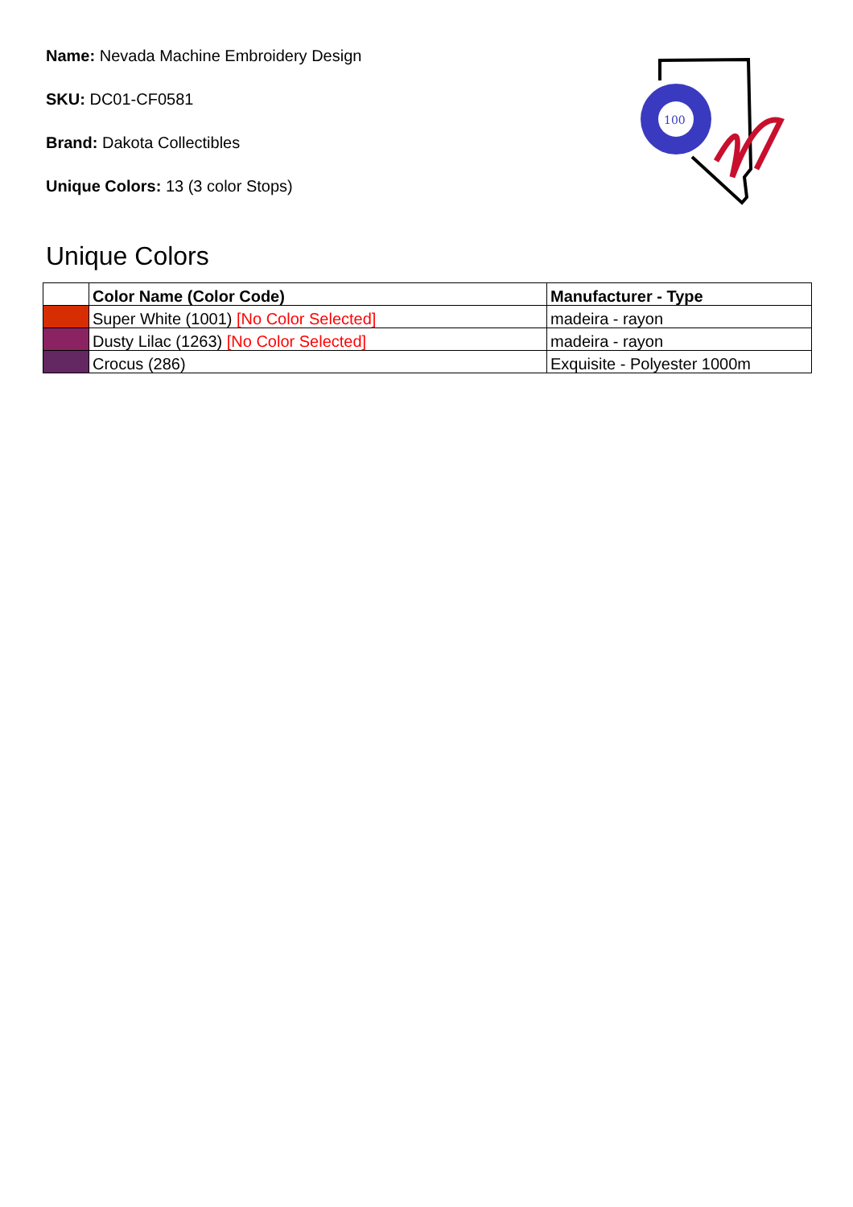Name: Nevada Machine Embroidery Design
SKU: DC01-CF0581
Brand: Dakota Collectibles
Unique Colors: 13 (3 color Stops)
100
Unique Colors
| | Color Name (Color Code) | Manufacturer - Type |
| --- | --- | --- |
| | Super White (1001) [No Color Selected] | madeira - rayon |
| | Dusty Lilac (1263) [No Color Selected] | madeira - rayon |
| | Crocus (286) | Exquisite - Polyester 1000m |